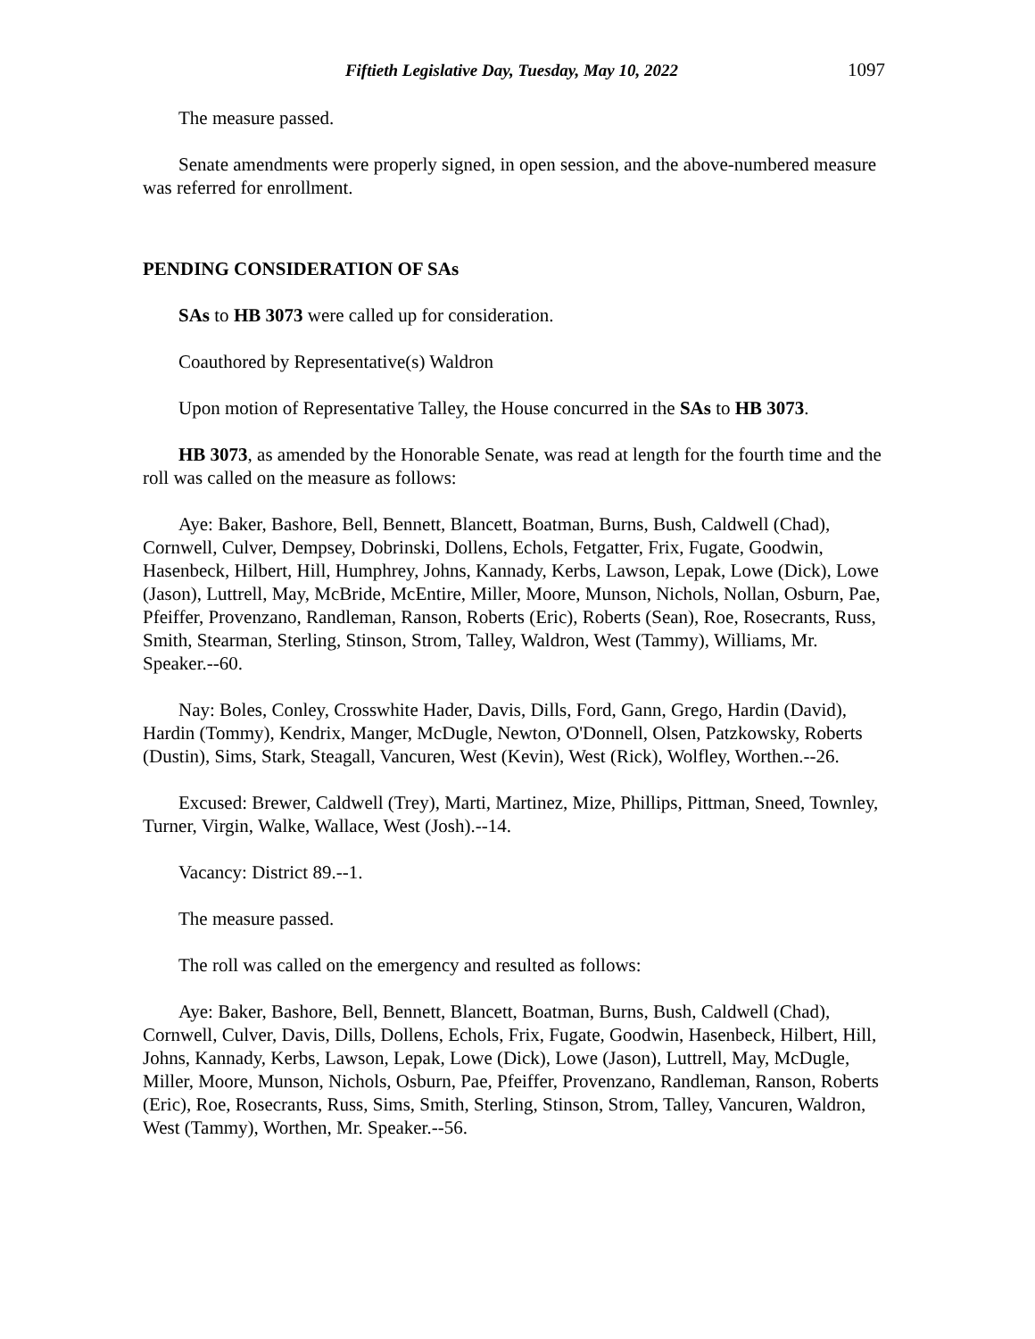Fiftieth Legislative Day, Tuesday, May 10, 2022 1097
The measure passed.
Senate amendments were properly signed, in open session, and the above-numbered measure was referred for enrollment.
PENDING CONSIDERATION OF SAs
SAs to HB 3073 were called up for consideration.
Coauthored by Representative(s) Waldron
Upon motion of Representative Talley, the House concurred in the SAs to HB 3073.
HB 3073, as amended by the Honorable Senate, was read at length for the fourth time and the roll was called on the measure as follows:
Aye: Baker, Bashore, Bell, Bennett, Blancett, Boatman, Burns, Bush, Caldwell (Chad), Cornwell, Culver, Dempsey, Dobrinski, Dollens, Echols, Fetgatter, Frix, Fugate, Goodwin, Hasenbeck, Hilbert, Hill, Humphrey, Johns, Kannady, Kerbs, Lawson, Lepak, Lowe (Dick), Lowe (Jason), Luttrell, May, McBride, McEntire, Miller, Moore, Munson, Nichols, Nollan, Osburn, Pae, Pfeiffer, Provenzano, Randleman, Ranson, Roberts (Eric), Roberts (Sean), Roe, Rosecrants, Russ, Smith, Stearman, Sterling, Stinson, Strom, Talley, Waldron, West (Tammy), Williams, Mr. Speaker.--60.
Nay: Boles, Conley, Crosswhite Hader, Davis, Dills, Ford, Gann, Grego, Hardin (David), Hardin (Tommy), Kendrix, Manger, McDugle, Newton, O'Donnell, Olsen, Patzkowsky, Roberts (Dustin), Sims, Stark, Steagall, Vancuren, West (Kevin), West (Rick), Wolfley, Worthen.--26.
Excused: Brewer, Caldwell (Trey), Marti, Martinez, Mize, Phillips, Pittman, Sneed, Townley, Turner, Virgin, Walke, Wallace, West (Josh).--14.
Vacancy: District 89.--1.
The measure passed.
The roll was called on the emergency and resulted as follows:
Aye: Baker, Bashore, Bell, Bennett, Blancett, Boatman, Burns, Bush, Caldwell (Chad), Cornwell, Culver, Davis, Dills, Dollens, Echols, Frix, Fugate, Goodwin, Hasenbeck, Hilbert, Hill, Johns, Kannady, Kerbs, Lawson, Lepak, Lowe (Dick), Lowe (Jason), Luttrell, May, McDugle, Miller, Moore, Munson, Nichols, Osburn, Pae, Pfeiffer, Provenzano, Randleman, Ranson, Roberts (Eric), Roe, Rosecrants, Russ, Sims, Smith, Sterling, Stinson, Strom, Talley, Vancuren, Waldron, West (Tammy), Worthen, Mr. Speaker.--56.